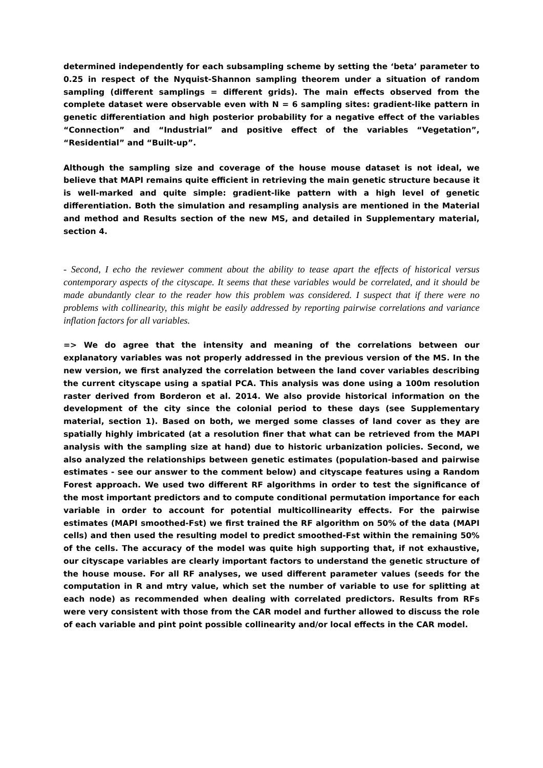determined independently for each subsampling scheme by setting the ‘beta’ parameter to 0.25 in respect of the Nyquist-Shannon sampling theorem under a situation of random sampling (different samplings = different grids). The main effects observed from the complete dataset were observable even with N = 6 sampling sites: gradient-like pattern in genetic differentiation and high posterior probability for a negative effect of the variables “Connection” and “Industrial” and positive effect of the variables “Vegetation”, “Residential” and “Built-up”.
Although the sampling size and coverage of the house mouse dataset is not ideal, we believe that MAPI remains quite efficient in retrieving the main genetic structure because it is well-marked and quite simple: gradient-like pattern with a high level of genetic differentiation. Both the simulation and resampling analysis are mentioned in the Material and method and Results section of the new MS, and detailed in Supplementary material, section 4.
- Second, I echo the reviewer comment about the ability to tease apart the effects of historical versus contemporary aspects of the cityscape. It seems that these variables would be correlated, and it should be made abundantly clear to the reader how this problem was considered. I suspect that if there were no problems with collinearity, this might be easily addressed by reporting pairwise correlations and variance inflation factors for all variables.
=> We do agree that the intensity and meaning of the correlations between our explanatory variables was not properly addressed in the previous version of the MS. In the new version, we first analyzed the correlation between the land cover variables describing the current cityscape using a spatial PCA. This analysis was done using a 100m resolution raster derived from Borderon et al. 2014. We also provide historical information on the development of the city since the colonial period to these days (see Supplementary material, section 1). Based on both, we merged some classes of land cover as they are spatially highly imbricated (at a resolution finer that what can be retrieved from the MAPI analysis with the sampling size at hand) due to historic urbanization policies. Second, we also analyzed the relationships between genetic estimates (population-based and pairwise estimates - see our answer to the comment below) and cityscape features using a Random Forest approach. We used two different RF algorithms in order to test the significance of the most important predictors and to compute conditional permutation importance for each variable in order to account for potential multicollinearity effects. For the pairwise estimates (MAPI smoothed-Fst) we first trained the RF algorithm on 50% of the data (MAPI cells) and then used the resulting model to predict smoothed-Fst within the remaining 50% of the cells. The accuracy of the model was quite high supporting that, if not exhaustive, our cityscape variables are clearly important factors to understand the genetic structure of the house mouse. For all RF analyses, we used different parameter values (seeds for the computation in R and mtry value, which set the number of variable to use for splitting at each node) as recommended when dealing with correlated predictors. Results from RFs were very consistent with those from the CAR model and further allowed to discuss the role of each variable and pint point possible collinearity and/or local effects in the CAR model.